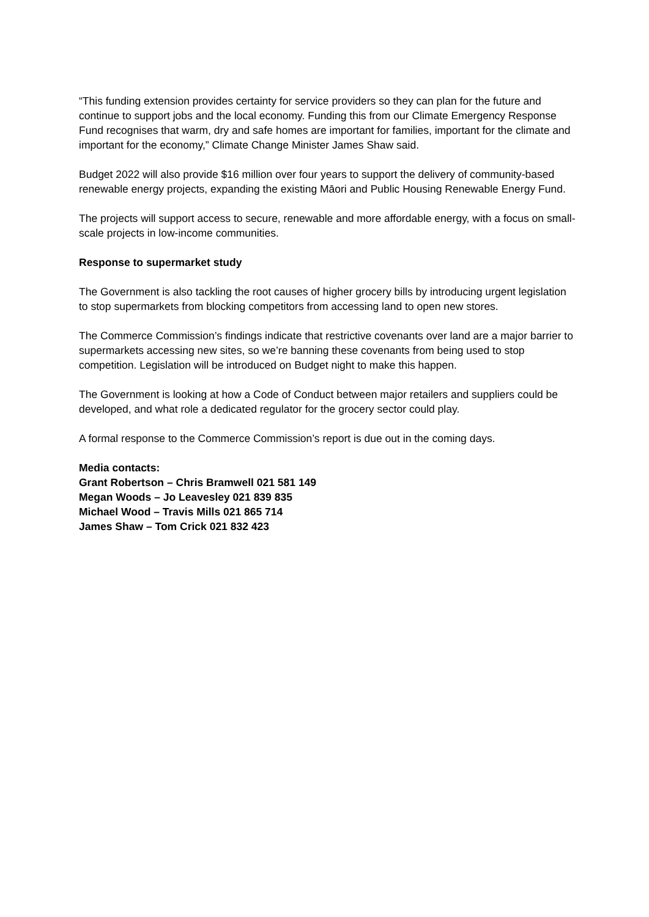“This funding extension provides certainty for service providers so they can plan for the future and continue to support jobs and the local economy. Funding this from our Climate Emergency Response Fund recognises that warm, dry and safe homes are important for families, important for the climate and important for the economy,” Climate Change Minister James Shaw said.
Budget 2022 will also provide $16 million over four years to support the delivery of community-based renewable energy projects, expanding the existing Māori and Public Housing Renewable Energy Fund.
The projects will support access to secure, renewable and more affordable energy, with a focus on small-scale projects in low-income communities.
Response to supermarket study
The Government is also tackling the root causes of higher grocery bills by introducing urgent legislation to stop supermarkets from blocking competitors from accessing land to open new stores.
The Commerce Commission’s findings indicate that restrictive covenants over land are a major barrier to supermarkets accessing new sites, so we’re banning these covenants from being used to stop competition. Legislation will be introduced on Budget night to make this happen.
The Government is looking at how a Code of Conduct between major retailers and suppliers could be developed, and what role a dedicated regulator for the grocery sector could play.
A formal response to the Commerce Commission’s report is due out in the coming days.
Media contacts:
Grant Robertson – Chris Bramwell 021 581 149
Megan Woods – Jo Leavesley 021 839 835
Michael Wood – Travis Mills 021 865 714
James Shaw – Tom Crick 021 832 423